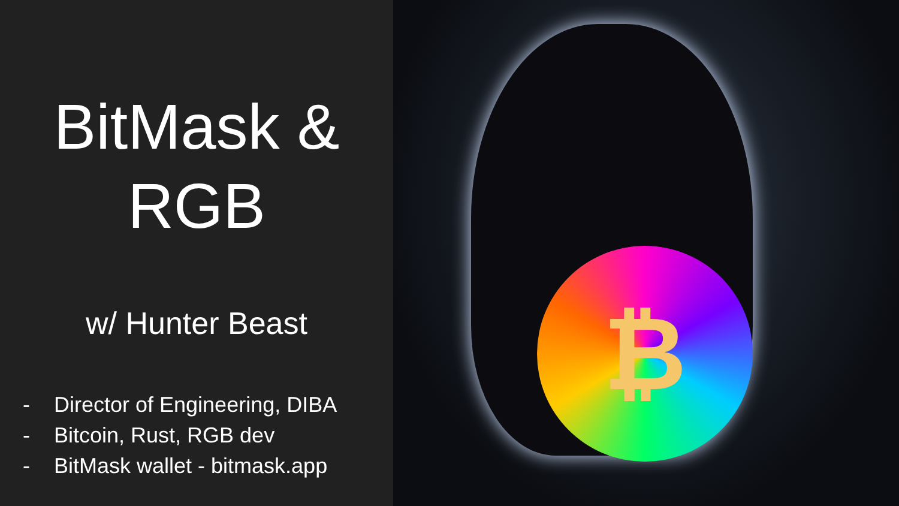BitMask &
RGB
w/ Hunter Beast
- Director of Engineering, DIBA
- Bitcoin, Rust, RGB dev
- BitMask wallet - bitmask.app
₿